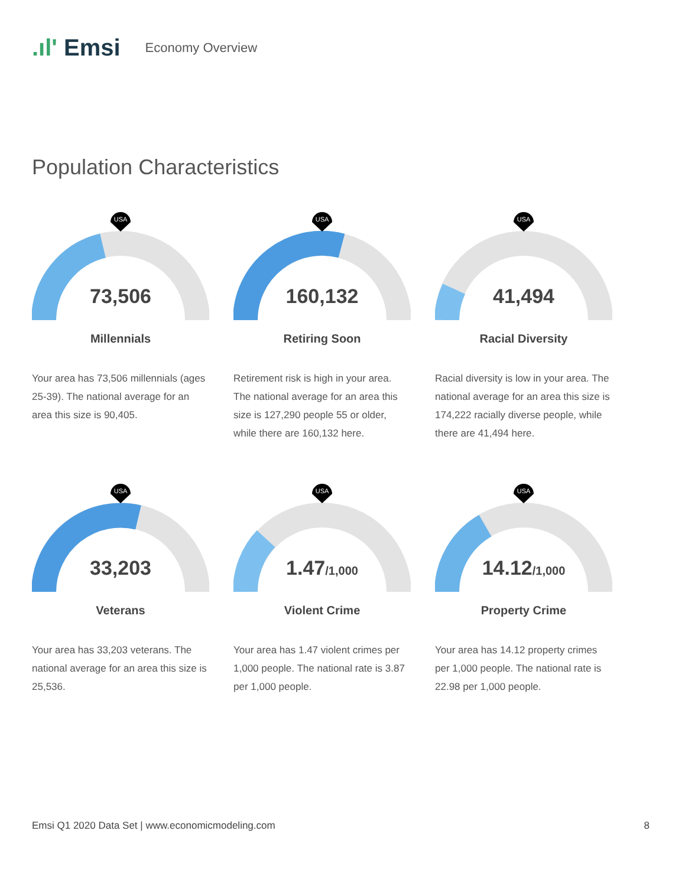.ıl' Emsi
Economy Overview
Population Characteristics
USA
73,506
Millennials
Your area has 73,506 millennials (ages 25-39). The national average for an area this size is 90,405.
USA
160,132
Retiring Soon
Retirement risk is high in your area. The national average for an area this size is 127,290 people 55 or older, while there are 160,132 here.
USA
41,494
Racial Diversity
Racial diversity is low in your area. The national average for an area this size is 174,222 racially diverse people, while there are 41,494 here.
USA
33,203
Veterans
Your area has 33,203 veterans. The national average for an area this size is 25,536.
USA
1.47/1,000
Violent Crime
Your area has 1.47 violent crimes per 1,000 people. The national rate is 3.87 per 1,000 people.
USA
14.12/1,000
Property Crime
Your area has 14.12 property crimes per 1,000 people. The national rate is 22.98 per 1,000 people.
Emsi Q1 2020 Data Set | www.economicmodeling.com 8